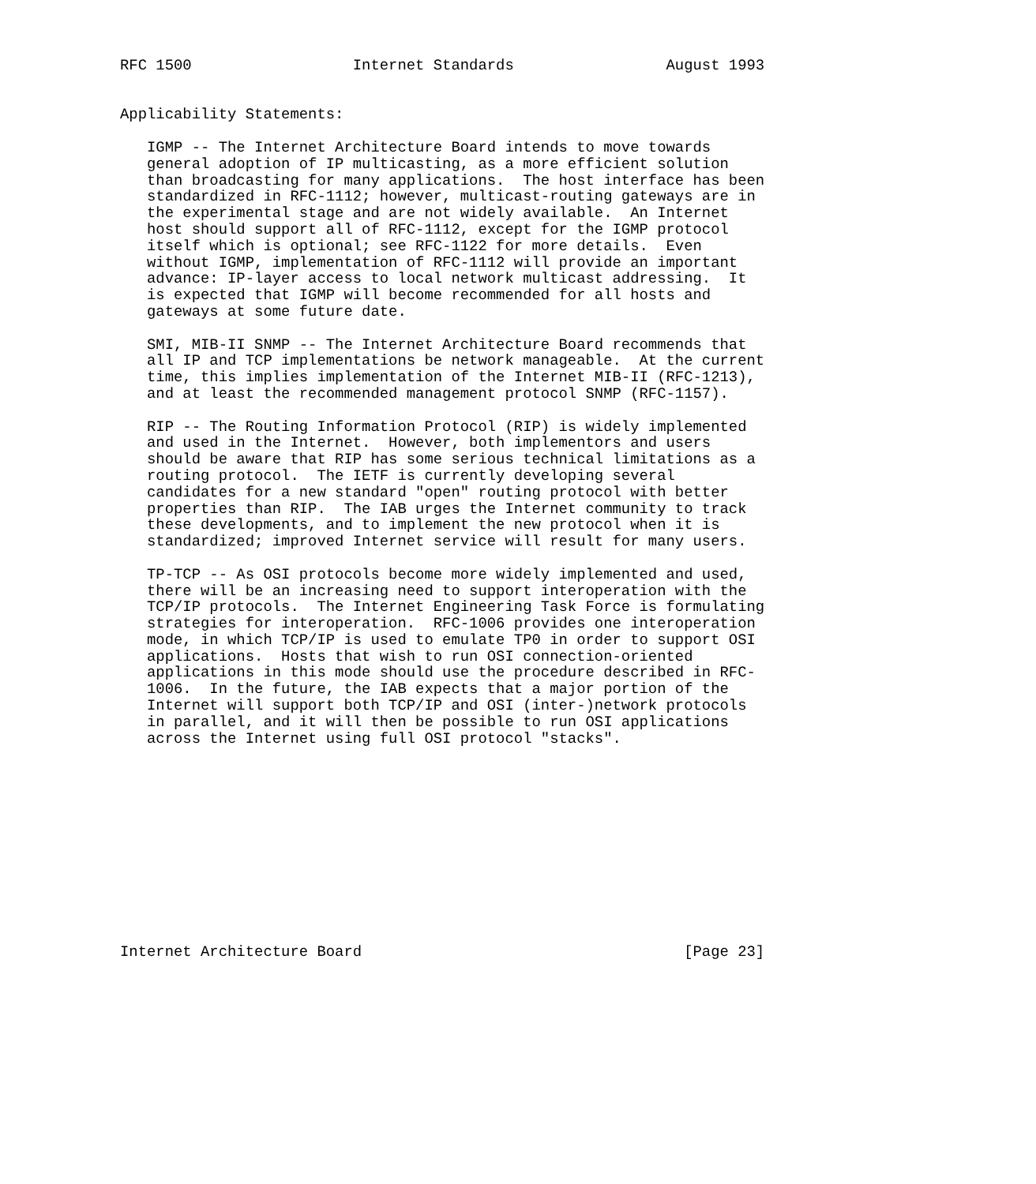RFC 1500                  Internet Standards                 August 1993


Applicability Statements:

   IGMP -- The Internet Architecture Board intends to move towards
   general adoption of IP multicasting, as a more efficient solution
   than broadcasting for many applications.  The host interface has been
   standardized in RFC-1112; however, multicast-routing gateways are in
   the experimental stage and are not widely available.  An Internet
   host should support all of RFC-1112, except for the IGMP protocol
   itself which is optional; see RFC-1122 for more details.  Even
   without IGMP, implementation of RFC-1112 will provide an important
   advance: IP-layer access to local network multicast addressing.  It
   is expected that IGMP will become recommended for all hosts and
   gateways at some future date.

   SMI, MIB-II SNMP -- The Internet Architecture Board recommends that
   all IP and TCP implementations be network manageable.  At the current
   time, this implies implementation of the Internet MIB-II (RFC-1213),
   and at least the recommended management protocol SNMP (RFC-1157).

   RIP -- The Routing Information Protocol (RIP) is widely implemented
   and used in the Internet.  However, both implementors and users
   should be aware that RIP has some serious technical limitations as a
   routing protocol.  The IETF is currently developing several
   candidates for a new standard "open" routing protocol with better
   properties than RIP.  The IAB urges the Internet community to track
   these developments, and to implement the new protocol when it is
   standardized; improved Internet service will result for many users.

   TP-TCP -- As OSI protocols become more widely implemented and used,
   there will be an increasing need to support interoperation with the
   TCP/IP protocols.  The Internet Engineering Task Force is formulating
   strategies for interoperation.  RFC-1006 provides one interoperation
   mode, in which TCP/IP is used to emulate TP0 in order to support OSI
   applications.  Hosts that wish to run OSI connection-oriented
   applications in this mode should use the procedure described in RFC-
   1006.  In the future, the IAB expects that a major portion of the
   Internet will support both TCP/IP and OSI (inter-)network protocols
   in parallel, and it will then be possible to run OSI applications
   across the Internet using full OSI protocol "stacks".












Internet Architecture Board                                    [Page 23]